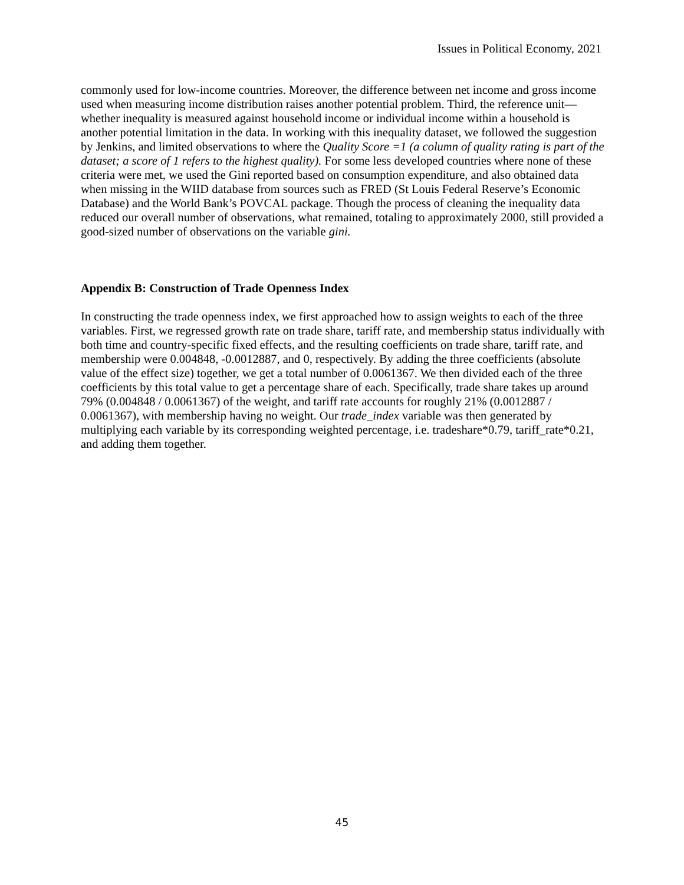Issues in Political Economy, 2021
commonly used for low-income countries. Moreover, the difference between net income and gross income used when measuring income distribution raises another potential problem. Third, the reference unit—whether inequality is measured against household income or individual income within a household is another potential limitation in the data. In working with this inequality dataset, we followed the suggestion by Jenkins, and limited observations to where the Quality Score =1 (a column of quality rating is part of the dataset; a score of 1 refers to the highest quality). For some less developed countries where none of these criteria were met, we used the Gini reported based on consumption expenditure, and also obtained data when missing in the WIID database from sources such as FRED (St Louis Federal Reserve’s Economic Database) and the World Bank’s POVCAL package. Though the process of cleaning the inequality data reduced our overall number of observations, what remained, totaling to approximately 2000, still provided a good-sized number of observations on the variable gini.
Appendix B: Construction of Trade Openness Index
In constructing the trade openness index, we first approached how to assign weights to each of the three variables. First, we regressed growth rate on trade share, tariff rate, and membership status individually with both time and country-specific fixed effects, and the resulting coefficients on trade share, tariff rate, and membership were 0.004848, -0.0012887, and 0, respectively. By adding the three coefficients (absolute value of the effect size) together, we get a total number of 0.0061367. We then divided each of the three coefficients by this total value to get a percentage share of each. Specifically, trade share takes up around 79% (0.004848 / 0.0061367) of the weight, and tariff rate accounts for roughly 21% (0.0012887 / 0.0061367), with membership having no weight. Our trade_index variable was then generated by multiplying each variable by its corresponding weighted percentage, i.e. tradeshare*0.79, tariff_rate*0.21, and adding them together.
45